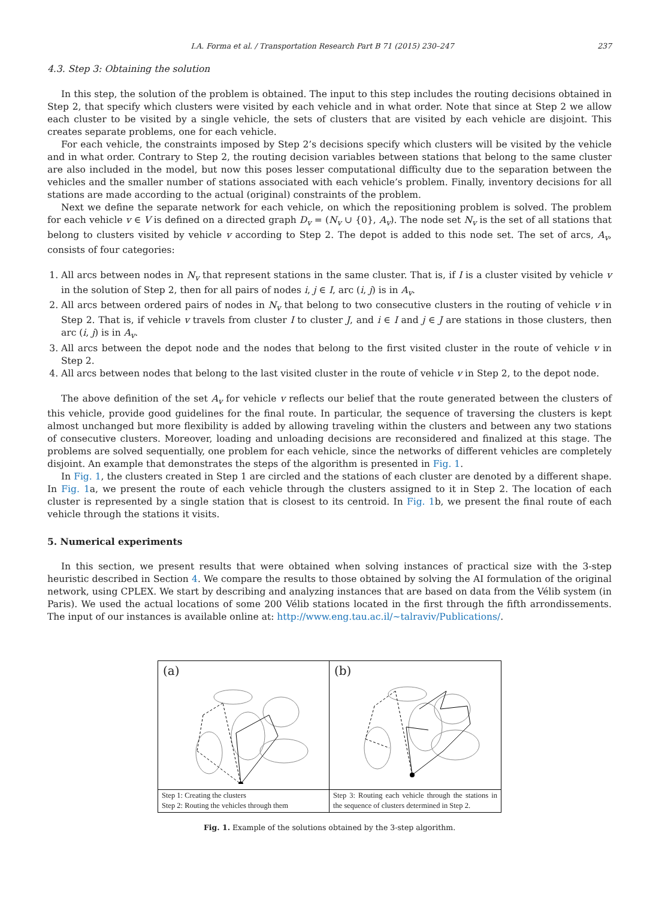I.A. Forma et al. / Transportation Research Part B 71 (2015) 230–247 237
4.3. Step 3: Obtaining the solution
In this step, the solution of the problem is obtained. The input to this step includes the routing decisions obtained in Step 2, that specify which clusters were visited by each vehicle and in what order. Note that since at Step 2 we allow each cluster to be visited by a single vehicle, the sets of clusters that are visited by each vehicle are disjoint. This creates separate problems, one for each vehicle.
For each vehicle, the constraints imposed by Step 2’s decisions specify which clusters will be visited by the vehicle and in what order. Contrary to Step 2, the routing decision variables between stations that belong to the same cluster are also included in the model, but now this poses lesser computational difficulty due to the separation between the vehicles and the smaller number of stations associated with each vehicle’s problem. Finally, inventory decisions for all stations are made according to the actual (original) constraints of the problem.
Next we define the separate network for each vehicle, on which the repositioning problem is solved. The problem for each vehicle v ∈ V is defined on a directed graph D<sub>v</sub> = (N<sub>v</sub> ∪ {0}, A<sub>v</sub>). The node set N<sub>v</sub> is the set of all stations that belong to clusters visited by vehicle v according to Step 2. The depot is added to this node set. The set of arcs, A<sub>v</sub>, consists of four categories:
1. All arcs between nodes in N<sub>v</sub> that represent stations in the same cluster. That is, if I is a cluster visited by vehicle v in the solution of Step 2, then for all pairs of nodes i, j ∈ I, arc (i, j) is in A<sub>v</sub>.
2. All arcs between ordered pairs of nodes in N<sub>v</sub> that belong to two consecutive clusters in the routing of vehicle v in Step 2. That is, if vehicle v travels from cluster I to cluster J, and i ∈ I and j ∈ J are stations in those clusters, then arc (i, j) is in A<sub>v</sub>.
3. All arcs between the depot node and the nodes that belong to the first visited cluster in the route of vehicle v in Step 2.
4. All arcs between nodes that belong to the last visited cluster in the route of vehicle v in Step 2, to the depot node.
The above definition of the set A<sub>v</sub> for vehicle v reflects our belief that the route generated between the clusters of this vehicle, provide good guidelines for the final route. In particular, the sequence of traversing the clusters is kept almost unchanged but more flexibility is added by allowing traveling within the clusters and between any two stations of consecutive clusters. Moreover, loading and unloading decisions are reconsidered and finalized at this stage. The problems are solved sequentially, one problem for each vehicle, since the networks of different vehicles are completely disjoint. An example that demonstrates the steps of the algorithm is presented in Fig. 1.
In Fig. 1, the clusters created in Step 1 are circled and the stations of each cluster are denoted by a different shape. In Fig. 1a, we present the route of each vehicle through the clusters assigned to it in Step 2. The location of each cluster is represented by a single station that is closest to its centroid. In Fig. 1b, we present the final route of each vehicle through the stations it visits.
5. Numerical experiments
In this section, we present results that were obtained when solving instances of practical size with the 3-step heuristic described in Section 4. We compare the results to those obtained by solving the AI formulation of the original network, using CPLEX. We start by describing and analyzing instances that are based on data from the Vélib system (in Paris). We used the actual locations of some 200 Vélib stations located in the first through the fifth arrondissements. The input of our instances is available online at: http://www.eng.tau.ac.il/~talraviv/Publications/.
(a)
Step 1: Creating the clusters
Step 2: Routing the vehicles through them
(b)
Step 3: Routing each vehicle through the stations in the sequence of clusters determined in Step 2.
Fig. 1. Example of the solutions obtained by the 3-step algorithm.